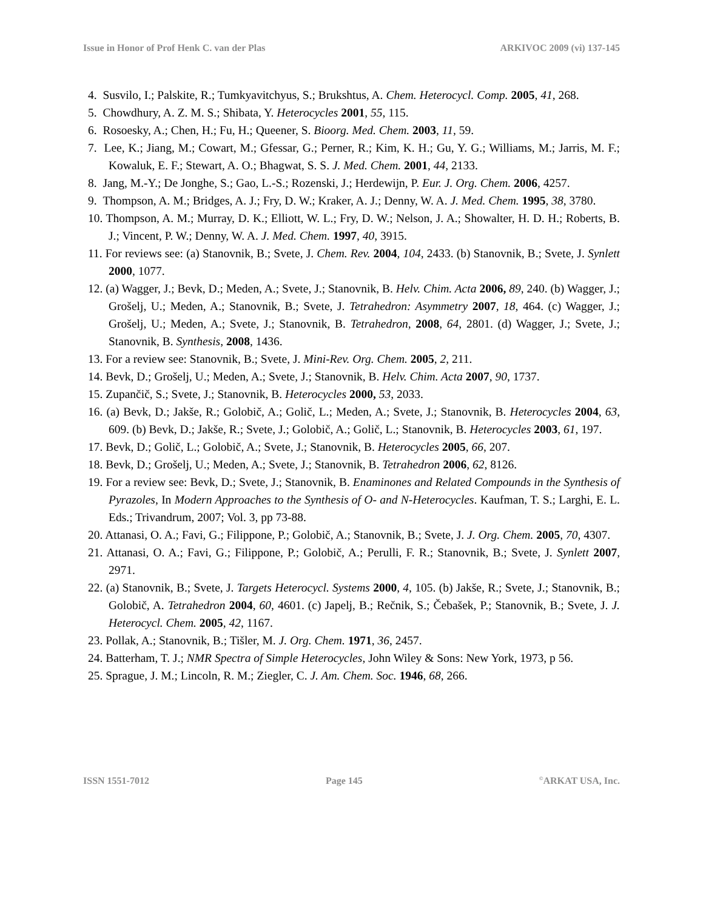Issue in Honor of Prof Henk C. van der Plas ARKIVOC 2009 (vi) 137-145
4. Susvilo, I.; Palskite, R.; Tumkyavitchyus, S.; Brukshtus, A. Chem. Heterocycl. Comp. 2005, 41, 268.
5. Chowdhury, A. Z. M. S.; Shibata, Y. Heterocycles 2001, 55, 115.
6. Rosoesky, A.; Chen, H.; Fu, H.; Queener, S. Bioorg. Med. Chem. 2003, 11, 59.
7. Lee, K.; Jiang, M.; Cowart, M.; Gfessar, G.; Perner, R.; Kim, K. H.; Gu, Y. G.; Williams, M.; Jarris, M. F.; Kowaluk, E. F.; Stewart, A. O.; Bhagwat, S. S. J. Med. Chem. 2001, 44, 2133.
8. Jang, M.-Y.; De Jonghe, S.; Gao, L.-S.; Rozenski, J.; Herdewijn, P. Eur. J. Org. Chem. 2006, 4257.
9. Thompson, A. M.; Bridges, A. J.; Fry, D. W.; Kraker, A. J.; Denny, W. A. J. Med. Chem. 1995, 38, 3780.
10. Thompson, A. M.; Murray, D. K.; Elliott, W. L.; Fry, D. W.; Nelson, J. A.; Showalter, H. D. H.; Roberts, B. J.; Vincent, P. W.; Denny, W. A. J. Med. Chem. 1997, 40, 3915.
11. For reviews see: (a) Stanovnik, B.; Svete, J. Chem. Rev. 2004, 104, 2433. (b) Stanovnik, B.; Svete, J. Synlett 2000, 1077.
12. (a) Wagger, J.; Bevk, D.; Meden, A.; Svete, J.; Stanovnik, B. Helv. Chim. Acta 2006, 89, 240. (b) Wagger, J.; Grošelj, U.; Meden, A.; Stanovnik, B.; Svete, J. Tetrahedron: Asymmetry 2007, 18, 464. (c) Wagger, J.; Grošelj, U.; Meden, A.; Svete, J.; Stanovnik, B. Tetrahedron, 2008, 64, 2801. (d) Wagger, J.; Svete, J.; Stanovnik, B. Synthesis, 2008, 1436.
13. For a review see: Stanovnik, B.; Svete, J. Mini-Rev. Org. Chem. 2005, 2, 211.
14. Bevk, D.; Grošelj, U.; Meden, A.; Svete, J.; Stanovnik, B. Helv. Chim. Acta 2007, 90, 1737.
15. Zupančič, S.; Svete, J.; Stanovnik, B. Heterocycles 2000, 53, 2033.
16. (a) Bevk, D.; Jakše, R.; Golobič, A.; Golič, L.; Meden, A.; Svete, J.; Stanovnik, B. Heterocycles 2004, 63, 609. (b) Bevk, D.; Jakše, R.; Svete, J.; Golobič, A.; Golič, L.; Stanovnik, B. Heterocycles 2003, 61, 197.
17. Bevk, D.; Golič, L.; Golobič, A.; Svete, J.; Stanovnik, B. Heterocycles 2005, 66, 207.
18. Bevk, D.; Grošelj, U.; Meden, A.; Svete, J.; Stanovnik, B. Tetrahedron 2006, 62, 8126.
19. For a review see: Bevk, D.; Svete, J.; Stanovnik, B. Enaminones and Related Compounds in the Synthesis of Pyrazoles, In Modern Approaches to the Synthesis of O- and N-Heterocycles. Kaufman, T. S.; Larghi, E. L. Eds.; Trivandrum, 2007; Vol. 3, pp 73-88.
20. Attanasi, O. A.; Favi, G.; Filippone, P.; Golobič, A.; Stanovnik, B.; Svete, J. J. Org. Chem. 2005, 70, 4307.
21. Attanasi, O. A.; Favi, G.; Filippone, P.; Golobič, A.; Perulli, F. R.; Stanovnik, B.; Svete, J. Synlett 2007, 2971.
22. (a) Stanovnik, B.; Svete, J. Targets Heterocycl. Systems 2000, 4, 105. (b) Jakše, R.; Svete, J.; Stanovnik, B.; Golobič, A. Tetrahedron 2004, 60, 4601. (c) Japelj, B.; Rečnik, S.; Čebašek, P.; Stanovnik, B.; Svete, J. J. Heterocycl. Chem. 2005, 42, 1167.
23. Pollak, A.; Stanovnik, B.; Tišler, M. J. Org. Chem. 1971, 36, 2457.
24. Batterham, T. J.; NMR Spectra of Simple Heterocycles, John Wiley & Sons: New York, 1973, p 56.
25. Sprague, J. M.; Lincoln, R. M.; Ziegler, C. J. Am. Chem. Soc. 1946, 68, 266.
ISSN 1551-7012 Page 145<sup>©</sup>ARKAT USA, Inc.